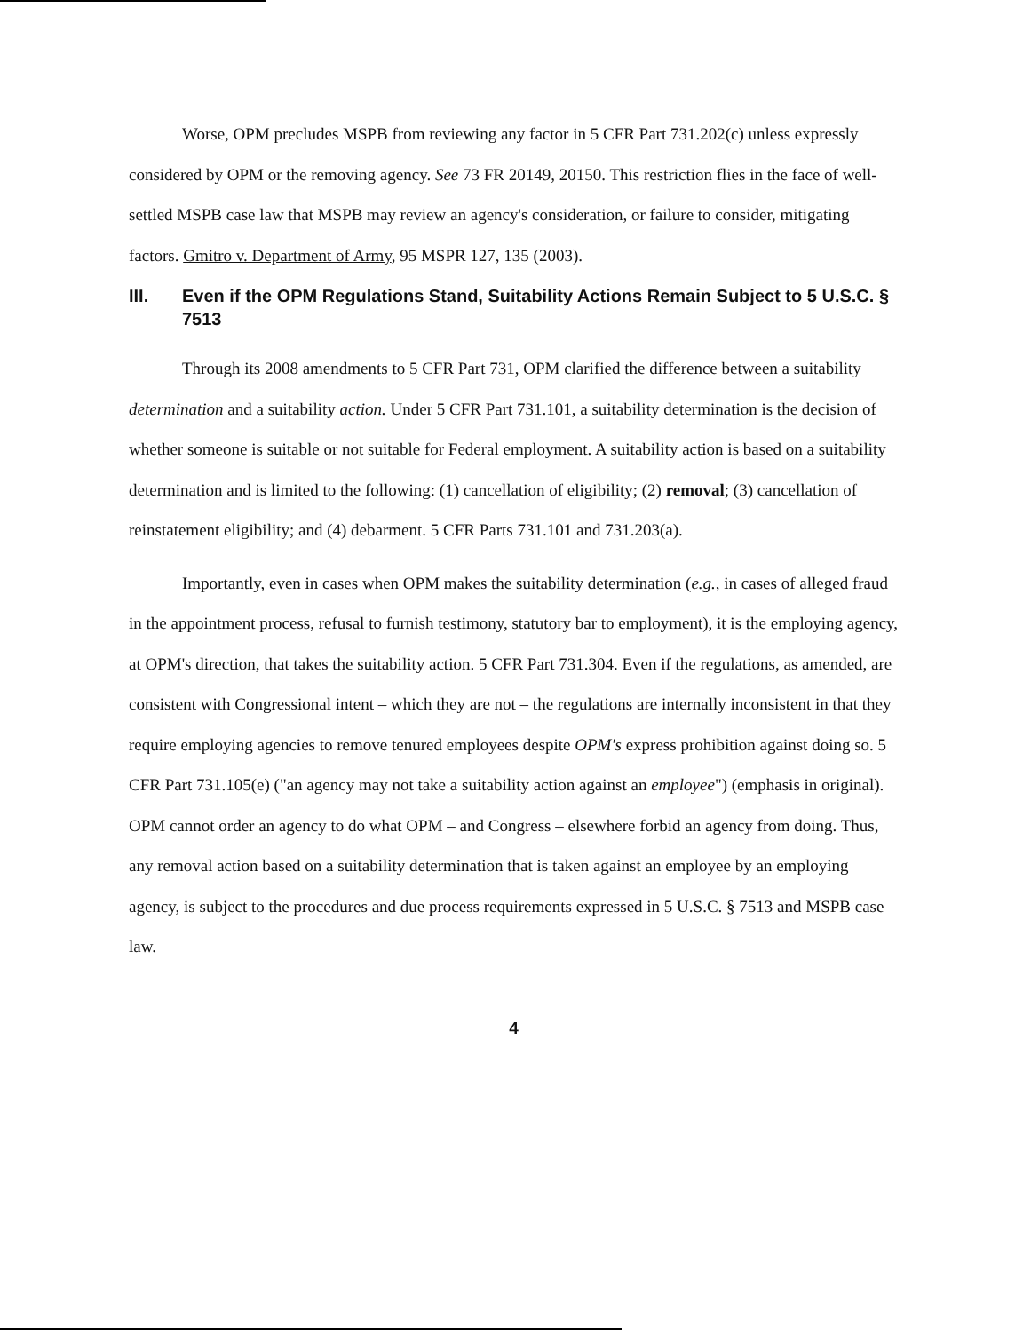Worse, OPM precludes MSPB from reviewing any factor in 5 CFR Part 731.202(c) unless expressly considered by OPM or the removing agency. See 73 FR 20149, 20150. This restriction flies in the face of well-settled MSPB case law that MSPB may review an agency's consideration, or failure to consider, mitigating factors. Gmitro v. Department of Army, 95 MSPR 127, 135 (2003).
III. Even if the OPM Regulations Stand, Suitability Actions Remain Subject to 5 U.S.C. § 7513
Through its 2008 amendments to 5 CFR Part 731, OPM clarified the difference between a suitability determination and a suitability action. Under 5 CFR Part 731.101, a suitability determination is the decision of whether someone is suitable or not suitable for Federal employment. A suitability action is based on a suitability determination and is limited to the following: (1) cancellation of eligibility; (2) removal; (3) cancellation of reinstatement eligibility; and (4) debarment. 5 CFR Parts 731.101 and 731.203(a).
Importantly, even in cases when OPM makes the suitability determination (e.g., in cases of alleged fraud in the appointment process, refusal to furnish testimony, statutory bar to employment), it is the employing agency, at OPM's direction, that takes the suitability action. 5 CFR Part 731.304. Even if the regulations, as amended, are consistent with Congressional intent – which they are not – the regulations are internally inconsistent in that they require employing agencies to remove tenured employees despite OPM's express prohibition against doing so. 5 CFR Part 731.105(e) ("an agency may not take a suitability action against an employee") (emphasis in original). OPM cannot order an agency to do what OPM – and Congress – elsewhere forbid an agency from doing. Thus, any removal action based on a suitability determination that is taken against an employee by an employing agency, is subject to the procedures and due process requirements expressed in 5 U.S.C. § 7513 and MSPB case law.
4